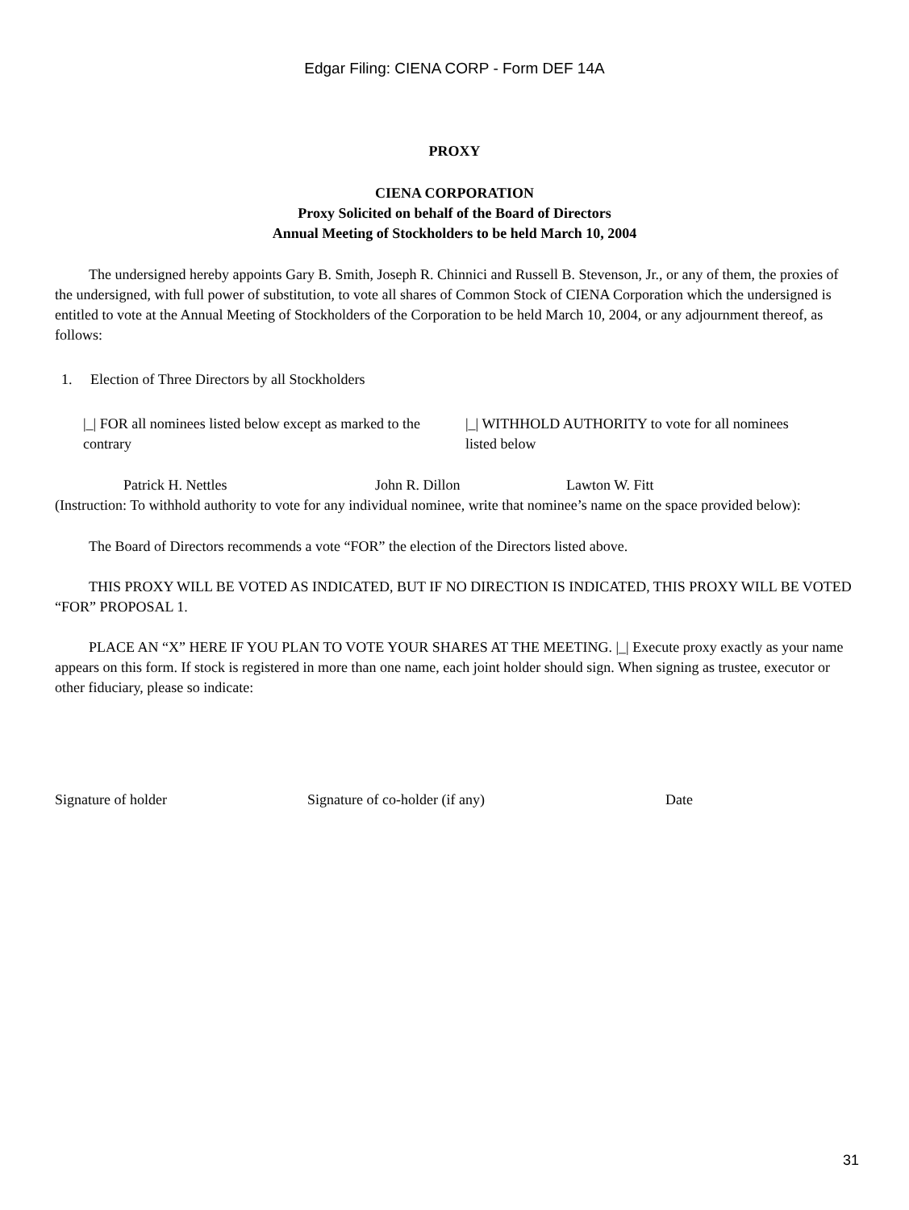Edgar Filing: CIENA CORP - Form DEF 14A
PROXY
CIENA CORPORATION
Proxy Solicited on behalf of the Board of Directors
Annual Meeting of Stockholders to be held March 10, 2004
The undersigned hereby appoints Gary B. Smith, Joseph R. Chinnici and Russell B. Stevenson, Jr., or any of them, the proxies of the undersigned, with full power of substitution, to vote all shares of Common Stock of CIENA Corporation which the undersigned is entitled to vote at the Annual Meeting of Stockholders of the Corporation to be held March 10, 2004, or any adjournment thereof, as follows:
1. Election of Three Directors by all Stockholders
|_| FOR all nominees listed below except as marked to the contrary
|_| WITHHOLD AUTHORITY to vote for all nominees listed below
Patrick H. Nettles John R. Dillon Lawton W. Fitt
(Instruction: To withhold authority to vote for any individual nominee, write that nominee’s name on the space provided below):
The Board of Directors recommends a vote “FOR” the election of the Directors listed above.
THIS PROXY WILL BE VOTED AS INDICATED, BUT IF NO DIRECTION IS INDICATED, THIS PROXY WILL BE VOTED “FOR” PROPOSAL 1.
PLACE AN “X” HERE IF YOU PLAN TO VOTE YOUR SHARES AT THE MEETING. |_| Execute proxy exactly as your name appears on this form. If stock is registered in more than one name, each joint holder should sign. When signing as trustee, executor or other fiduciary, please so indicate:
Signature of holder Signature of co-holder (if any) Date
31